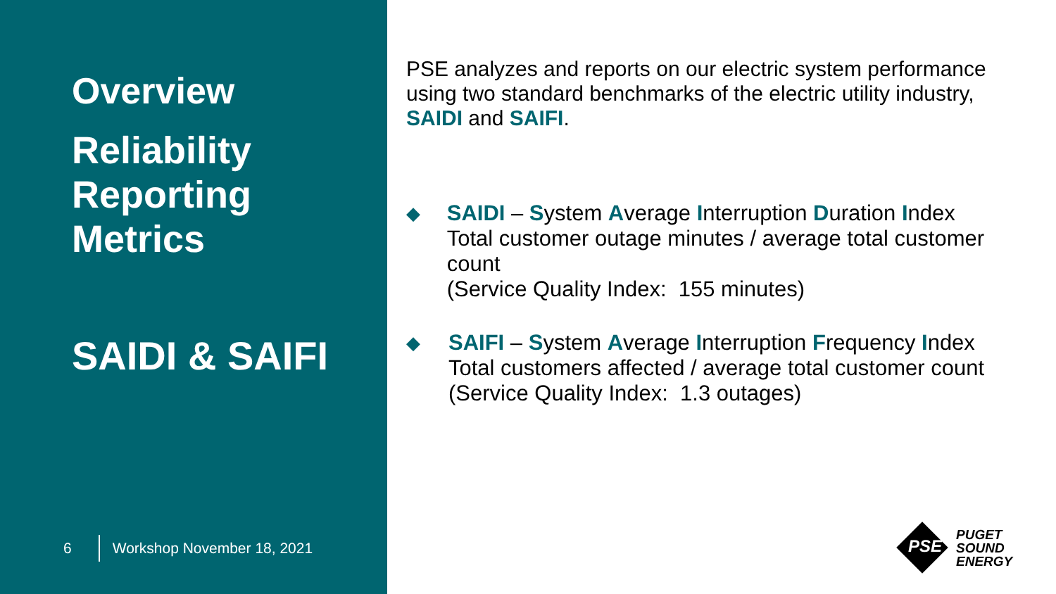Overview
Reliability
Reporting
Metrics
SAIDI & SAIFI
6 Workshop November 18, 2021
PSE analyzes and reports on our electric system performance using two standard benchmarks of the electric utility industry, SAIDI and SAIFI.
◆
SAIDI – System Average Interruption Duration Index
Total customer outage minutes / average total customer count
(Service Quality Index: 155 minutes)
◆
SAIFI – System Average Interruption Frequency Index
Total customers affected / average total customer count
(Service Quality Index: 1.3 outages)
PUGET
SOUND
ENERGY
PSE